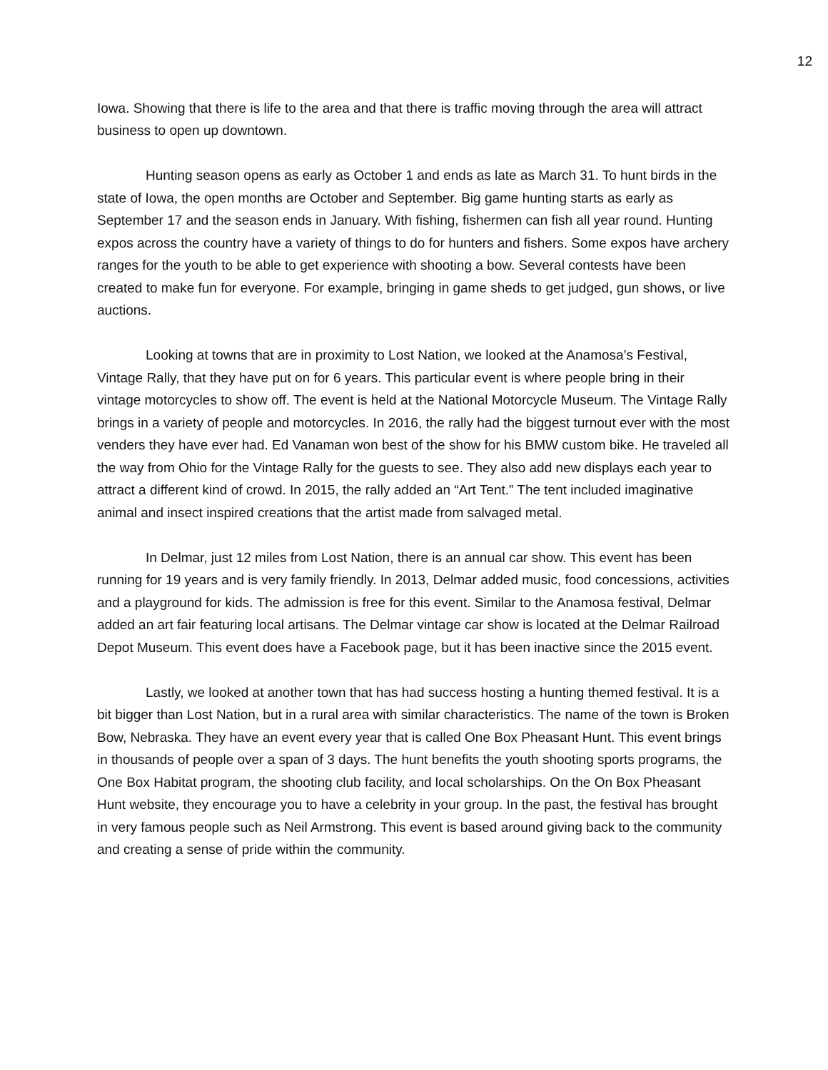12
Iowa. Showing that there is life to the area and that there is traffic moving through the area will attract business to open up downtown.
Hunting season opens as early as October 1 and ends as late as March 31. To hunt birds in the state of Iowa, the open months are October and September. Big game hunting starts as early as September 17 and the season ends in January. With fishing, fishermen can fish all year round. Hunting expos across the country have a variety of things to do for hunters and fishers. Some expos have archery ranges for the youth to be able to get experience with shooting a bow. Several contests have been created to make fun for everyone. For example, bringing in game sheds to get judged, gun shows, or live auctions.
Looking at towns that are in proximity to Lost Nation, we looked at the Anamosa’s Festival, Vintage Rally, that they have put on for 6 years. This particular event is where people bring in their vintage motorcycles to show off. The event is held at the National Motorcycle Museum. The Vintage Rally brings in a variety of people and motorcycles. In 2016, the rally had the biggest turnout ever with the most venders they have ever had. Ed Vanaman won best of the show for his BMW custom bike. He traveled all the way from Ohio for the Vintage Rally for the guests to see. They also add new displays each year to attract a different kind of crowd. In 2015, the rally added an “Art Tent.” The tent included imaginative animal and insect inspired creations that the artist made from salvaged metal.
In Delmar, just 12 miles from Lost Nation, there is an annual car show. This event has been running for 19 years and is very family friendly. In 2013, Delmar added music, food concessions, activities and a playground for kids. The admission is free for this event. Similar to the Anamosa festival, Delmar added an art fair featuring local artisans. The Delmar vintage car show is located at the Delmar Railroad Depot Museum. This event does have a Facebook page, but it has been inactive since the 2015 event.
Lastly, we looked at another town that has had success hosting a hunting themed festival. It is a bit bigger than Lost Nation, but in a rural area with similar characteristics. The name of the town is Broken Bow, Nebraska. They have an event every year that is called One Box Pheasant Hunt. This event brings in thousands of people over a span of 3 days. The hunt benefits the youth shooting sports programs, the One Box Habitat program, the shooting club facility, and local scholarships. On the On Box Pheasant Hunt website, they encourage you to have a celebrity in your group. In the past, the festival has brought in very famous people such as Neil Armstrong. This event is based around giving back to the community and creating a sense of pride within the community.